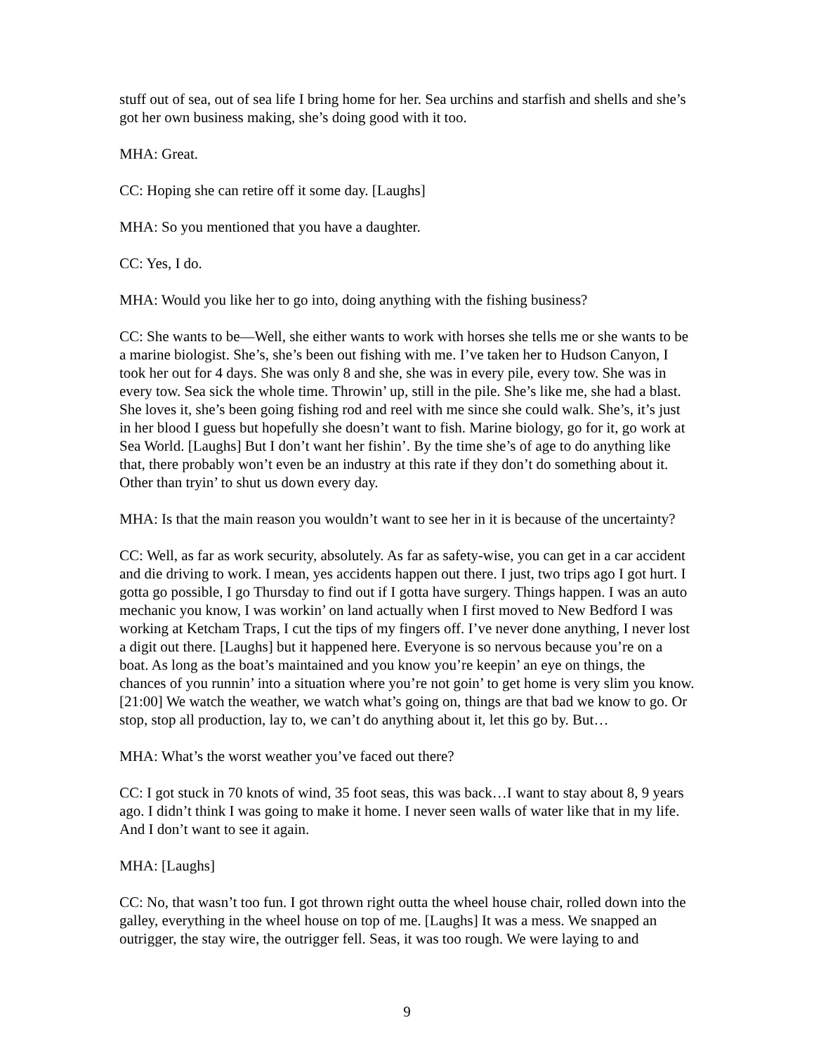stuff out of sea, out of sea life I bring home for her. Sea urchins and starfish and shells and she’s got her own business making, she’s doing good with it too.
MHA: Great.
CC: Hoping she can retire off it some day. [Laughs]
MHA: So you mentioned that you have a daughter.
CC: Yes, I do.
MHA: Would you like her to go into, doing anything with the fishing business?
CC: She wants to be—Well, she either wants to work with horses she tells me or she wants to be a marine biologist. She’s, she’s been out fishing with me. I’ve taken her to Hudson Canyon, I took her out for 4 days. She was only 8 and she, she was in every pile, every tow. She was in every tow. Sea sick the whole time. Throwin’ up, still in the pile. She’s like me, she had a blast. She loves it, she’s been going fishing rod and reel with me since she could walk. She’s, it’s just in her blood I guess but hopefully she doesn’t want to fish. Marine biology, go for it, go work at Sea World. [Laughs] But I don’t want her fishin’. By the time she’s of age to do anything like that, there probably won’t even be an industry at this rate if they don’t do something about it. Other than tryin’ to shut us down every day.
MHA: Is that the main reason you wouldn’t want to see her in it is because of the uncertainty?
CC: Well, as far as work security, absolutely. As far as safety-wise, you can get in a car accident and die driving to work. I mean, yes accidents happen out there. I just, two trips ago I got hurt. I gotta go possible, I go Thursday to find out if I gotta have surgery. Things happen. I was an auto mechanic you know, I was workin’ on land actually when I first moved to New Bedford I was working at Ketcham Traps, I cut the tips of my fingers off. I’ve never done anything, I never lost a digit out there. [Laughs] but it happened here. Everyone is so nervous because you’re on a boat. As long as the boat’s maintained and you know you’re keepin’ an eye on things, the chances of you runnin’ into a situation where you’re not goin’ to get home is very slim you know. [21:00] We watch the weather, we watch what’s going on, things are that bad we know to go. Or stop, stop all production, lay to, we can’t do anything about it, let this go by. But…
MHA: What’s the worst weather you’ve faced out there?
CC: I got stuck in 70 knots of wind, 35 foot seas, this was back…I want to stay about 8, 9 years ago. I didn’t think I was going to make it home. I never seen walls of water like that in my life. And I don’t want to see it again.
MHA: [Laughs]
CC: No, that wasn’t too fun. I got thrown right outta the wheel house chair, rolled down into the galley, everything in the wheel house on top of me. [Laughs] It was a mess. We snapped an outrigger, the stay wire, the outrigger fell. Seas, it was too rough. We were laying to and
9